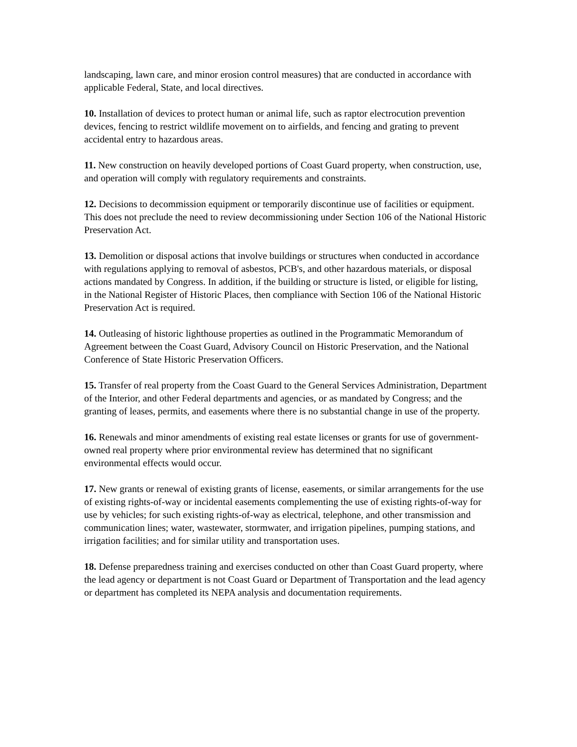landscaping, lawn care, and minor erosion control measures) that are conducted in accordance with applicable Federal, State, and local directives.
10. Installation of devices to protect human or animal life, such as raptor electrocution prevention devices, fencing to restrict wildlife movement on to airfields, and fencing and grating to prevent accidental entry to hazardous areas.
11. New construction on heavily developed portions of Coast Guard property, when construction, use, and operation will comply with regulatory requirements and constraints.
12. Decisions to decommission equipment or temporarily discontinue use of facilities or equipment. This does not preclude the need to review decommissioning under Section 106 of the National Historic Preservation Act.
13. Demolition or disposal actions that involve buildings or structures when conducted in accordance with regulations applying to removal of asbestos, PCB's, and other hazardous materials, or disposal actions mandated by Congress. In addition, if the building or structure is listed, or eligible for listing, in the National Register of Historic Places, then compliance with Section 106 of the National Historic Preservation Act is required.
14. Outleasing of historic lighthouse properties as outlined in the Programmatic Memorandum of Agreement between the Coast Guard, Advisory Council on Historic Preservation, and the National Conference of State Historic Preservation Officers.
15. Transfer of real property from the Coast Guard to the General Services Administration, Department of the Interior, and other Federal departments and agencies, or as mandated by Congress; and the granting of leases, permits, and easements where there is no substantial change in use of the property.
16. Renewals and minor amendments of existing real estate licenses or grants for use of government-owned real property where prior environmental review has determined that no significant environmental effects would occur.
17. New grants or renewal of existing grants of license, easements, or similar arrangements for the use of existing rights-of-way or incidental easements complementing the use of existing rights-of-way for use by vehicles; for such existing rights-of-way as electrical, telephone, and other transmission and communication lines; water, wastewater, stormwater, and irrigation pipelines, pumping stations, and irrigation facilities; and for similar utility and transportation uses.
18. Defense preparedness training and exercises conducted on other than Coast Guard property, where the lead agency or department is not Coast Guard or Department of Transportation and the lead agency or department has completed its NEPA analysis and documentation requirements.